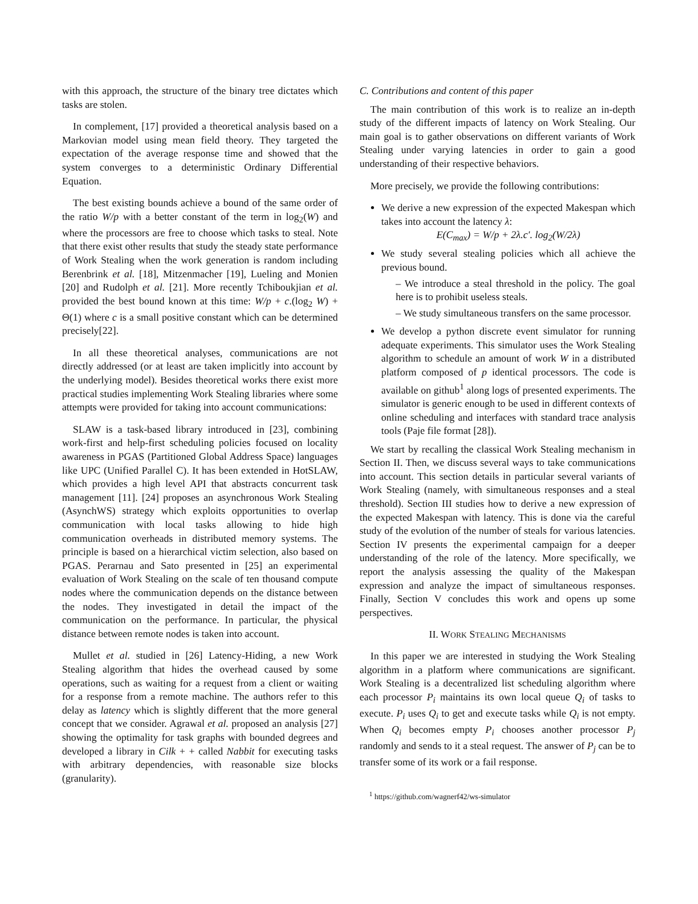with this approach, the structure of the binary tree dictates which tasks are stolen.
In complement, [17] provided a theoretical analysis based on a Markovian model using mean field theory. They targeted the expectation of the average response time and showed that the system converges to a deterministic Ordinary Differential Equation.
The best existing bounds achieve a bound of the same order of the ratio W/p with a better constant of the term in log<sub>2</sub>(W) and where the processors are free to choose which tasks to steal. Note that there exist other results that study the steady state performance of Work Stealing when the work generation is random including Berenbrink et al. [18], Mitzenmacher [19], Lueling and Monien [20] and Rudolph et al. [21]. More recently Tchiboukjian et al. provided the best bound known at this time: W/p + c.(log<sub>2</sub> W) + Θ(1) where c is a small positive constant which can be determined precisely[22].
In all these theoretical analyses, communications are not directly addressed (or at least are taken implicitly into account by the underlying model). Besides theoretical works there exist more practical studies implementing Work Stealing libraries where some attempts were provided for taking into account communications:
SLAW is a task-based library introduced in [23], combining work-first and help-first scheduling policies focused on locality awareness in PGAS (Partitioned Global Address Space) languages like UPC (Unified Parallel C). It has been extended in HotSLAW, which provides a high level API that abstracts concurrent task management [11]. [24] proposes an asynchronous Work Stealing (AsynchWS) strategy which exploits opportunities to overlap communication with local tasks allowing to hide high communication overheads in distributed memory systems. The principle is based on a hierarchical victim selection, also based on PGAS. Perarnau and Sato presented in [25] an experimental evaluation of Work Stealing on the scale of ten thousand compute nodes where the communication depends on the distance between the nodes. They investigated in detail the impact of the communication on the performance. In particular, the physical distance between remote nodes is taken into account.
Mullet et al. studied in [26] Latency-Hiding, a new Work Stealing algorithm that hides the overhead caused by some operations, such as waiting for a request from a client or waiting for a response from a remote machine. The authors refer to this delay as latency which is slightly different that the more general concept that we consider. Agrawal et al. proposed an analysis [27] showing the optimality for task graphs with bounded degrees and developed a library in Cilk + + called Nabbit for executing tasks with arbitrary dependencies, with reasonable size blocks (granularity).
C. Contributions and content of this paper
The main contribution of this work is to realize an in-depth study of the different impacts of latency on Work Stealing. Our main goal is to gather observations on different variants of Work Stealing under varying latencies in order to gain a good understanding of their respective behaviors.
More precisely, we provide the following contributions:
We derive a new expression of the expected Makespan which takes into account the latency λ:
E(C<sub>max</sub>) = W/p + 2λ.c′. log<sub>2</sub>(W/2λ)
We study several stealing policies which all achieve the previous bound.
– We introduce a steal threshold in the policy. The goal here is to prohibit useless steals.
– We study simultaneous transfers on the same processor.
We develop a python discrete event simulator for running adequate experiments. This simulator uses the Work Stealing algorithm to schedule an amount of work W in a distributed platform composed of p identical processors. The code is available on github<sup>1</sup> along logs of presented experiments. The simulator is generic enough to be used in different contexts of online scheduling and interfaces with standard trace analysis tools (Paje file format [28]).
We start by recalling the classical Work Stealing mechanism in Section II. Then, we discuss several ways to take communications into account. This section details in particular several variants of Work Stealing (namely, with simultaneous responses and a steal threshold). Section III studies how to derive a new expression of the expected Makespan with latency. This is done via the careful study of the evolution of the number of steals for various latencies. Section IV presents the experimental campaign for a deeper understanding of the role of the latency. More specifically, we report the analysis assessing the quality of the Makespan expression and analyze the impact of simultaneous responses. Finally, Section V concludes this work and opens up some perspectives.
II. WORK STEALING MECHANISMS
In this paper we are interested in studying the Work Stealing algorithm in a platform where communications are significant. Work Stealing is a decentralized list scheduling algorithm where each processor P<sub>i</sub> maintains its own local queue Q<sub>i</sub> of tasks to execute. P<sub>i</sub> uses Q<sub>i</sub> to get and execute tasks while Q<sub>i</sub> is not empty. When Q<sub>i</sub> becomes empty P<sub>i</sub> chooses another processor P<sub>j</sub> randomly and sends to it a steal request. The answer of P<sub>j</sub> can be to transfer some of its work or a fail response.
<sup>1</sup> https://github.com/wagnerf42/ws-simulator